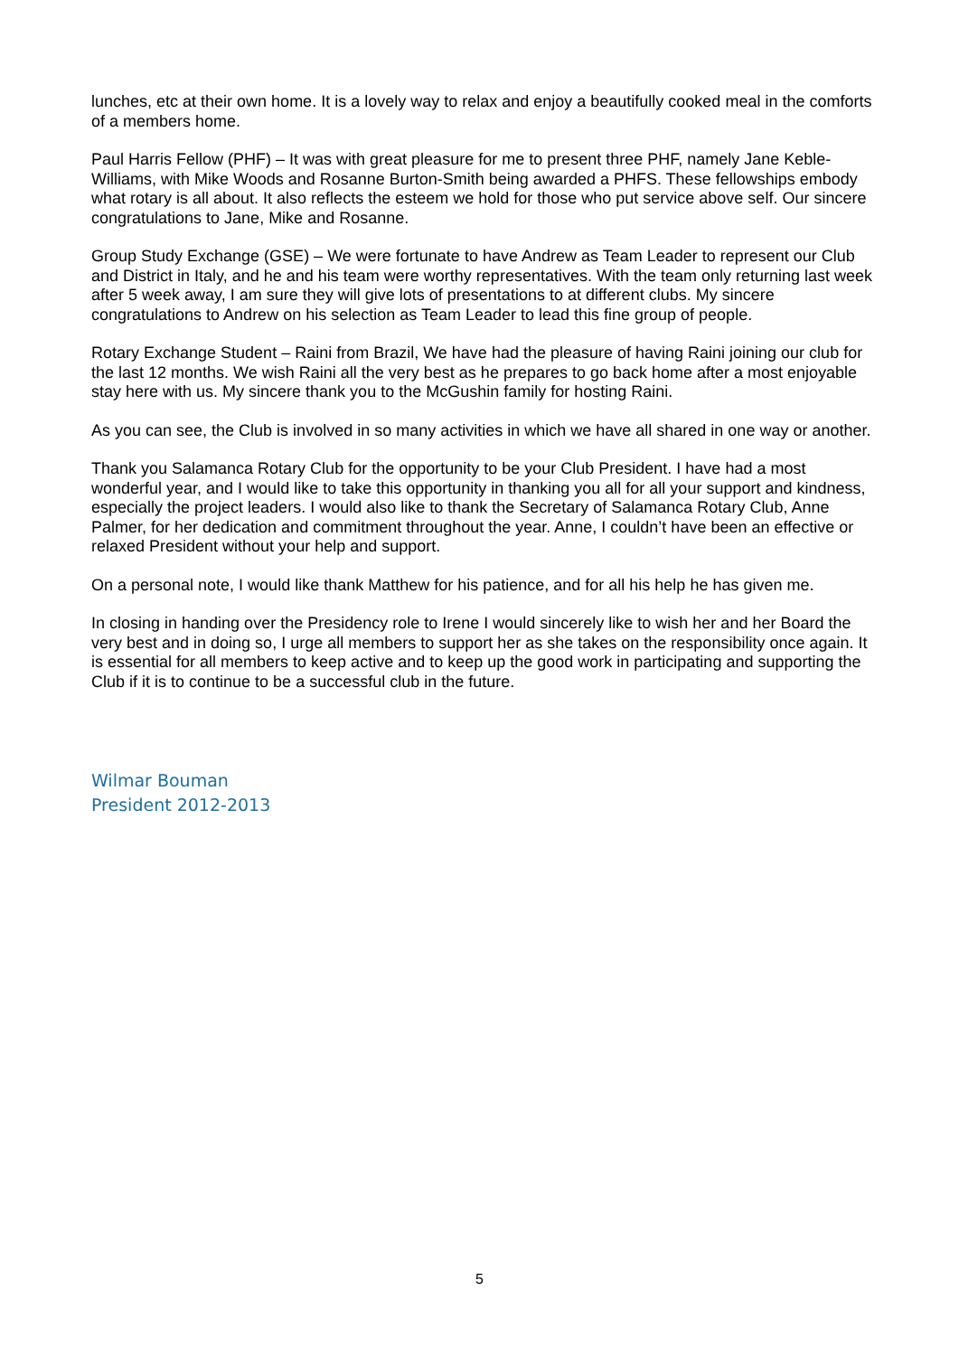lunches, etc at their own home. It is a lovely way to relax and enjoy a beautifully cooked meal in the comforts of a members home.
Paul Harris Fellow (PHF) – It was with great pleasure for me to present three PHF, namely Jane Keble-Williams, with Mike Woods and Rosanne Burton-Smith being awarded a PHFS. These fellowships embody what rotary is all about. It also reflects the esteem we hold for those who put service above self. Our sincere congratulations to Jane, Mike and Rosanne.
Group Study Exchange (GSE) – We were fortunate to have Andrew as Team Leader to represent our Club and District in Italy, and he and his team were worthy representatives. With the team only returning last week after 5 week away, I am sure they will give lots of presentations to at different clubs. My sincere congratulations to Andrew on his selection as Team Leader to lead this fine group of people.
Rotary Exchange Student – Raini from Brazil, We have had the pleasure of having Raini joining our club for the last 12 months. We wish Raini all the very best as he prepares to go back home after a most enjoyable stay here with us. My sincere thank you to the McGushin family for hosting Raini.
As you can see, the Club is involved in so many activities in which we have all shared in one way or another.
Thank you Salamanca Rotary Club for the opportunity to be your Club President. I have had a most wonderful year, and I would like to take this opportunity in thanking you all for all your support and kindness, especially the project leaders. I would also like to thank the Secretary of Salamanca Rotary Club, Anne Palmer, for her dedication and commitment throughout the year. Anne, I couldn’t have been an effective or relaxed President without your help and support.
On a personal note, I would like thank Matthew for his patience, and for all his help he has given me.
In closing in handing over the Presidency role to Irene I would sincerely like to wish her and her Board the very best and in doing so, I urge all members to support her as she takes on the responsibility once again. It is essential for all members to keep active and to keep up the good work in participating and supporting the Club if it is to continue to be a successful club in the future.
Wilmar Bouman
President 2012-2013
5